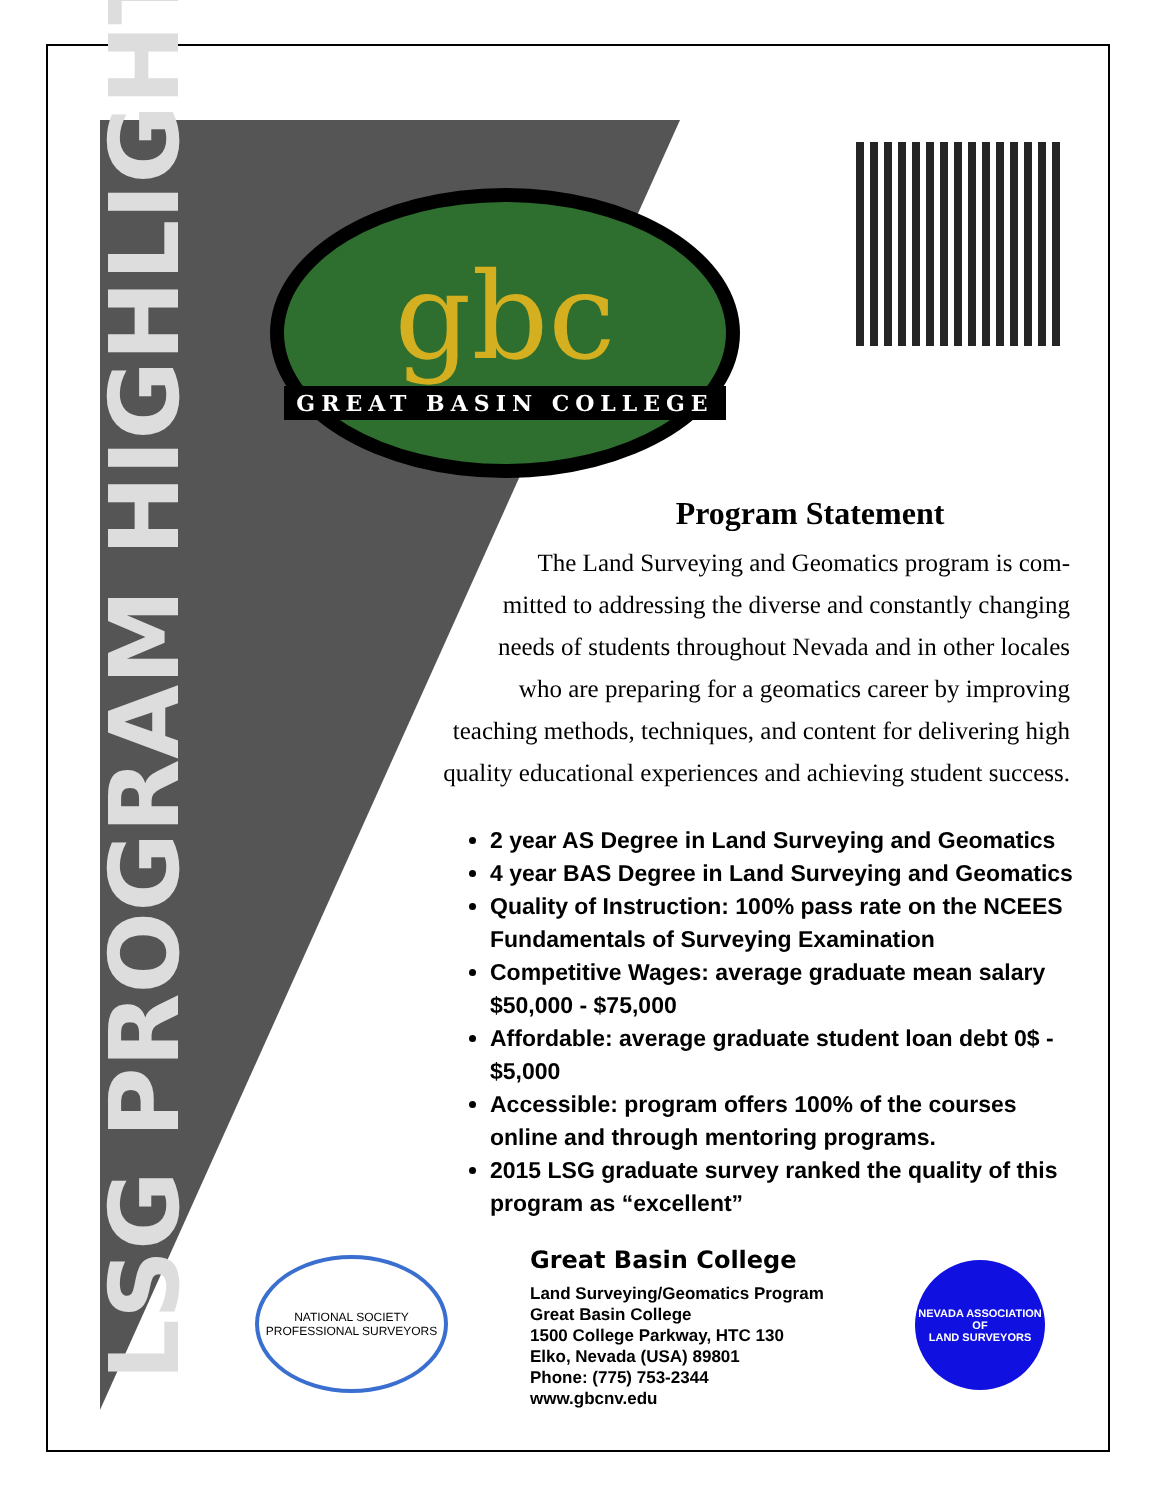LSG PROGRAM HIGHLIGHTS
gbc
GREAT BASIN COLLEGE
Program Statement
The Land Surveying and Geomatics program is com-
mitted to addressing the diverse and constantly changing
needs of students throughout Nevada and in other locales
who are preparing for a geomatics career by improving
teaching methods, techniques, and content for delivering high
quality educational experiences and achieving student success.
2 year AS Degree in Land Surveying and Geomatics
4 year BAS Degree in Land Surveying and Geomatics
Quality of Instruction: 100% pass rate on the NCEES Fundamentals of Surveying Examination
Competitive Wages: average graduate mean salary $50,000 - $75,000
Affordable: average graduate student loan debt 0$ - $5,000
Accessible: program offers 100% of the courses online and through mentoring programs.
2015 LSG graduate survey ranked the quality of this program as “excellent”
NATIONAL SOCIETY
PROFESSIONAL SURVEYORS
Great Basin College
Land Surveying/Geomatics Program
Great Basin College
1500 College Parkway, HTC 130
Elko, Nevada (USA) 89801
Phone: (775) 753-2344
www.gbcnv.edu
NEVADA ASSOCIATION OF
LAND SURVEYORS